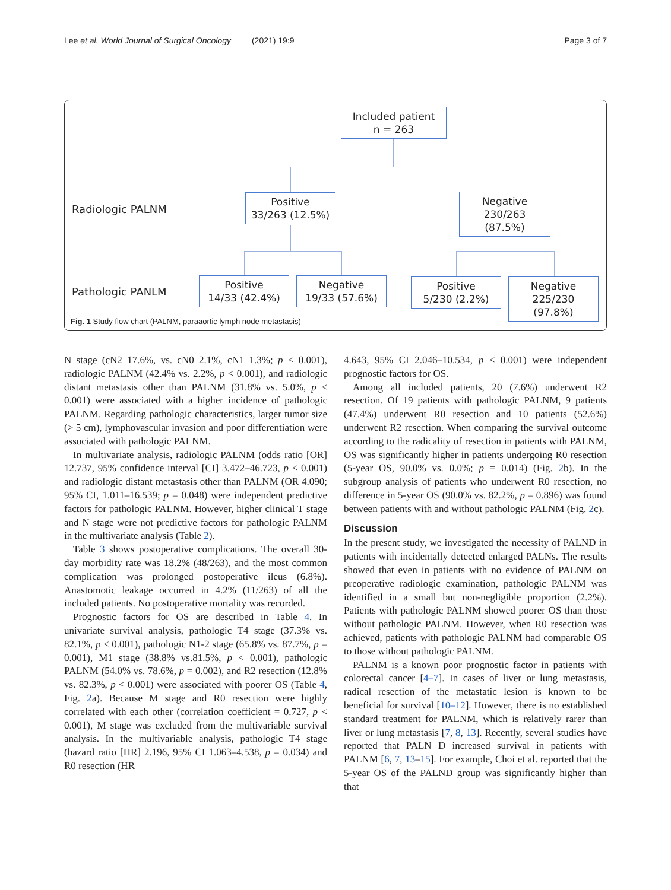Lee et al. World Journal of Surgical Oncology (2021) 19:9 Page 3 of 7
Included patient
n = 263
Radiologic PALNM
Positive
33/263 (12.5%)
Negative
230/263 (87.5%)
Pathologic PANLM
Positive
14/33 (42.4%)
Negative
19/33 (57.6%)
Positive
5/230 (2.2%)
Negative
225/230 (97.8%)
Fig. 1 Study flow chart (PALNM, paraaortic lymph node metastasis)
N stage (cN2 17.6%, vs. cN0 2.1%, cN1 1.3%; p < 0.001), radiologic PALNM (42.4% vs. 2.2%, p < 0.001), and radiologic distant metastasis other than PALNM (31.8% vs. 5.0%, p < 0.001) were associated with a higher incidence of pathologic PALNM. Regarding pathologic characteristics, larger tumor size (> 5 cm), lymphovascular invasion and poor differentiation were associated with pathologic PALNM.
In multivariate analysis, radiologic PALNM (odds ratio [OR] 12.737, 95% confidence interval [CI] 3.472–46.723, p < 0.001) and radiologic distant metastasis other than PALNM (OR 4.090; 95% CI, 1.011–16.539; p = 0.048) were independent predictive factors for pathologic PALNM. However, higher clinical T stage and N stage were not predictive factors for pathologic PALNM in the multivariate analysis (Table 2).
Table 3 shows postoperative complications. The overall 30-day morbidity rate was 18.2% (48/263), and the most common complication was prolonged postoperative ileus (6.8%). Anastomotic leakage occurred in 4.2% (11/263) of all the included patients. No postoperative mortality was recorded.
Prognostic factors for OS are described in Table 4. In univariate survival analysis, pathologic T4 stage (37.3% vs. 82.1%, p < 0.001), pathologic N1-2 stage (65.8% vs. 87.7%, p = 0.001), M1 stage (38.8% vs.81.5%, p < 0.001), pathologic PALNM (54.0% vs. 78.6%, p = 0.002), and R2 resection (12.8% vs. 82.3%, p < 0.001) were associated with poorer OS (Table 4, Fig. 2a). Because M stage and R0 resection were highly correlated with each other (correlation coefficient = 0.727, p < 0.001), M stage was excluded from the multivariable survival analysis. In the multivariable analysis, pathologic T4 stage (hazard ratio [HR] 2.196, 95% CI 1.063–4.538, p = 0.034) and R0 resection (HR
4.643, 95% CI 2.046–10.534, p < 0.001) were independent prognostic factors for OS.
Among all included patients, 20 (7.6%) underwent R2 resection. Of 19 patients with pathologic PALNM, 9 patients (47.4%) underwent R0 resection and 10 patients (52.6%) underwent R2 resection. When comparing the survival outcome according to the radicality of resection in patients with PALNM, OS was significantly higher in patients undergoing R0 resection (5-year OS, 90.0% vs. 0.0%; p = 0.014) (Fig. 2b). In the subgroup analysis of patients who underwent R0 resection, no difference in 5-year OS (90.0% vs. 82.2%, p = 0.896) was found between patients with and without pathologic PALNM (Fig. 2c).
Discussion
In the present study, we investigated the necessity of PALND in patients with incidentally detected enlarged PALNs. The results showed that even in patients with no evidence of PALNM on preoperative radiologic examination, pathologic PALNM was identified in a small but non-negligible proportion (2.2%). Patients with pathologic PALNM showed poorer OS than those without pathologic PALNM. However, when R0 resection was achieved, patients with pathologic PALNM had comparable OS to those without pathologic PALNM.
PALNM is a known poor prognostic factor in patients with colorectal cancer [4–7]. In cases of liver or lung metastasis, radical resection of the metastatic lesion is known to be beneficial for survival [10–12]. However, there is no established standard treatment for PALNM, which is relatively rarer than liver or lung metastasis [7, 8, 13]. Recently, several studies have reported that PALN D increased survival in patients with PALNM [6, 7, 13–15]. For example, Choi et al. reported that the 5-year OS of the PALND group was significantly higher than that